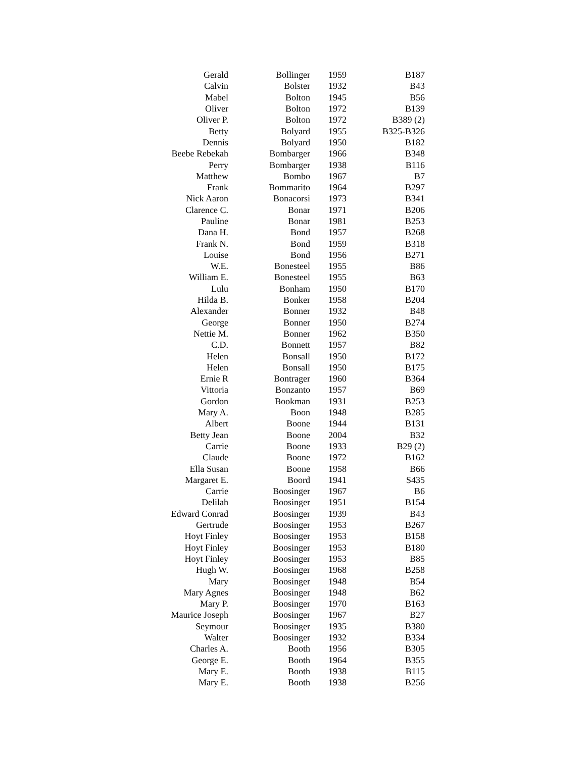| Gerald | Bollinger | 1959 | B187 |
| Calvin | Bolster | 1932 | B43 |
| Mabel | Bolton | 1945 | B56 |
| Oliver | Bolton | 1972 | B139 |
| Oliver P. | Bolton | 1972 | B389 (2) |
| Betty | Bolyard | 1955 | B325-B326 |
| Dennis | Bolyard | 1950 | B182 |
| Beebe Rebekah | Bombarger | 1966 | B348 |
| Perry | Bombarger | 1938 | B116 |
| Matthew | Bombo | 1967 | B7 |
| Frank | Bommarito | 1964 | B297 |
| Nick Aaron | Bonacorsi | 1973 | B341 |
| Clarence C. | Bonar | 1971 | B206 |
| Pauline | Bonar | 1981 | B253 |
| Dana H. | Bond | 1957 | B268 |
| Frank N. | Bond | 1959 | B318 |
| Louise | Bond | 1956 | B271 |
| W.E. | Bonesteel | 1955 | B86 |
| William E. | Bonesteel | 1955 | B63 |
| Lulu | Bonham | 1950 | B170 |
| Hilda B. | Bonker | 1958 | B204 |
| Alexander | Bonner | 1932 | B48 |
| George | Bonner | 1950 | B274 |
| Nettie M. | Bonner | 1962 | B350 |
| C.D. | Bonnett | 1957 | B82 |
| Helen | Bonsall | 1950 | B172 |
| Helen | Bonsall | 1950 | B175 |
| Ernie R | Bontrager | 1960 | B364 |
| Vittoria | Bonzanto | 1957 | B69 |
| Gordon | Bookman | 1931 | B253 |
| Mary A. | Boon | 1948 | B285 |
| Albert | Boone | 1944 | B131 |
| Betty Jean | Boone | 2004 | B32 |
| Carrie | Boone | 1933 | B29 (2) |
| Claude | Boone | 1972 | B162 |
| Ella Susan | Boone | 1958 | B66 |
| Margaret E. | Boord | 1941 | S435 |
| Carrie | Boosinger | 1967 | B6 |
| Delilah | Boosinger | 1951 | B154 |
| Edward Conrad | Boosinger | 1939 | B43 |
| Gertrude | Boosinger | 1953 | B267 |
| Hoyt Finley | Boosinger | 1953 | B158 |
| Hoyt Finley | Boosinger | 1953 | B180 |
| Hoyt Finley | Boosinger | 1953 | B85 |
| Hugh W. | Boosinger | 1968 | B258 |
| Mary | Boosinger | 1948 | B54 |
| Mary Agnes | Boosinger | 1948 | B62 |
| Mary P. | Boosinger | 1970 | B163 |
| Maurice Joseph | Boosinger | 1967 | B27 |
| Seymour | Boosinger | 1935 | B380 |
| Walter | Boosinger | 1932 | B334 |
| Charles A. | Booth | 1956 | B305 |
| George E. | Booth | 1964 | B355 |
| Mary E. | Booth | 1938 | B115 |
| Mary E. | Booth | 1938 | B256 |